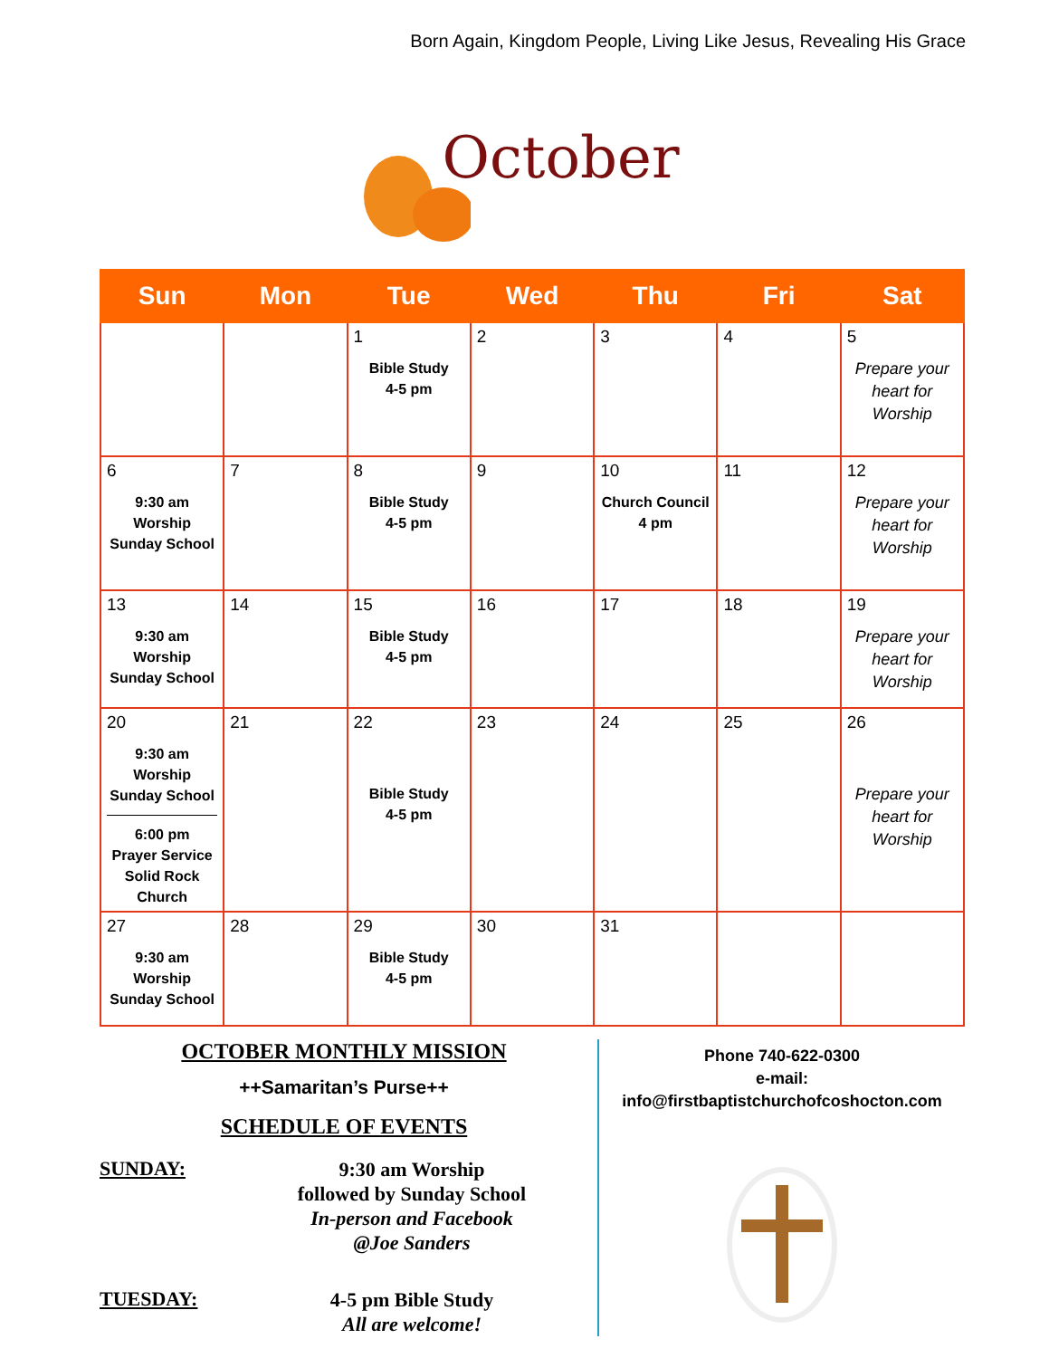Born Again, Kingdom People, Living Like Jesus, Revealing His Grace
October
| Sun | Mon | Tue | Wed | Thu | Fri | Sat |
| --- | --- | --- | --- | --- | --- | --- |
| | | 1 Bible Study 4-5 pm | 2 | 3 | 4 | 5 Prepare your heart for Worship |
| 6 9:30 am Worship Sunday School | 7 | 8 Bible Study 4-5 pm | 9 | 10 Church Council 4 pm | 11 | 12 Prepare your heart for Worship |
| 13 9:30 am Worship Sunday School | 14 | 15 Bible Study 4-5 pm | 16 | 17 | 18 | 19 Prepare your heart for Worship |
| 20 9:30 am Worship Sunday School 6:00 pm Prayer Service Solid Rock Church | 21 | 22 Bible Study 4-5 pm | 23 | 24 | 25 | 26 Prepare your heart for Worship |
| 27 9:30 am Worship Sunday School | 28 | 29 Bible Study 4-5 pm | 30 | 31 | | |
OCTOBER MONTHLY MISSION
++Samaritan’s Purse++
SCHEDULE OF EVENTS
SUNDAY:
9:30 am Worship
followed by Sunday School
In-person and Facebook
@Joe Sanders
TUESDAY:
4-5 pm Bible Study
All are welcome!
Phone 740-622-0300
e-mail:
info@firstbaptistchurchofcoshocton.com